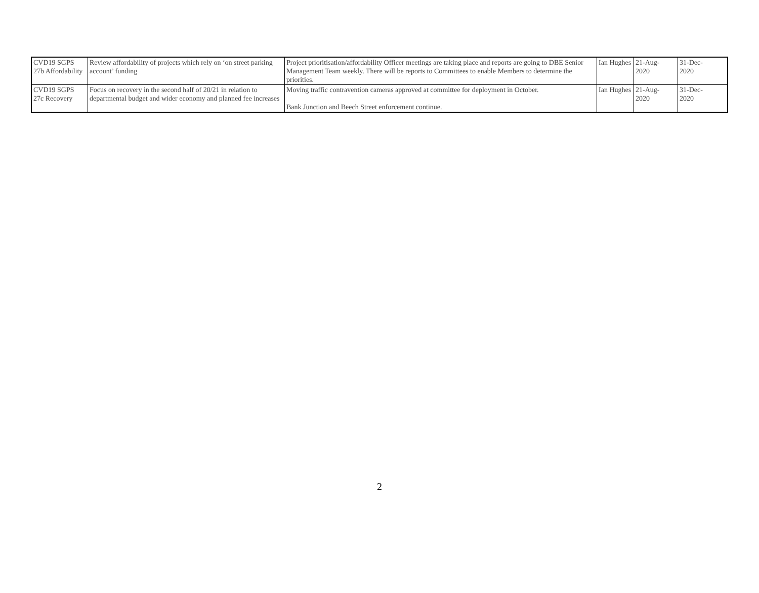| CVD19 SGPS 27b Affordability | Review affordability of projects which rely on ‘on street parking account’ funding | Project prioritisation/affordability Officer meetings are taking place and reports are going to DBE Senior Management Team weekly. There will be reports to Committees to enable Members to determine the priorities. | Ian Hughes | 21-Aug- 2020 | 31-Dec- 2020 |
| CVD19 SGPS 27c Recovery | Focus on recovery in the second half of 20/21 in relation to departmental budget and wider economy and planned fee increases | Moving traffic contravention cameras approved at committee for deployment in October. Bank Junction and Beech Street enforcement continue. | Ian Hughes | 21-Aug- 2020 | 31-Dec- 2020 |
2